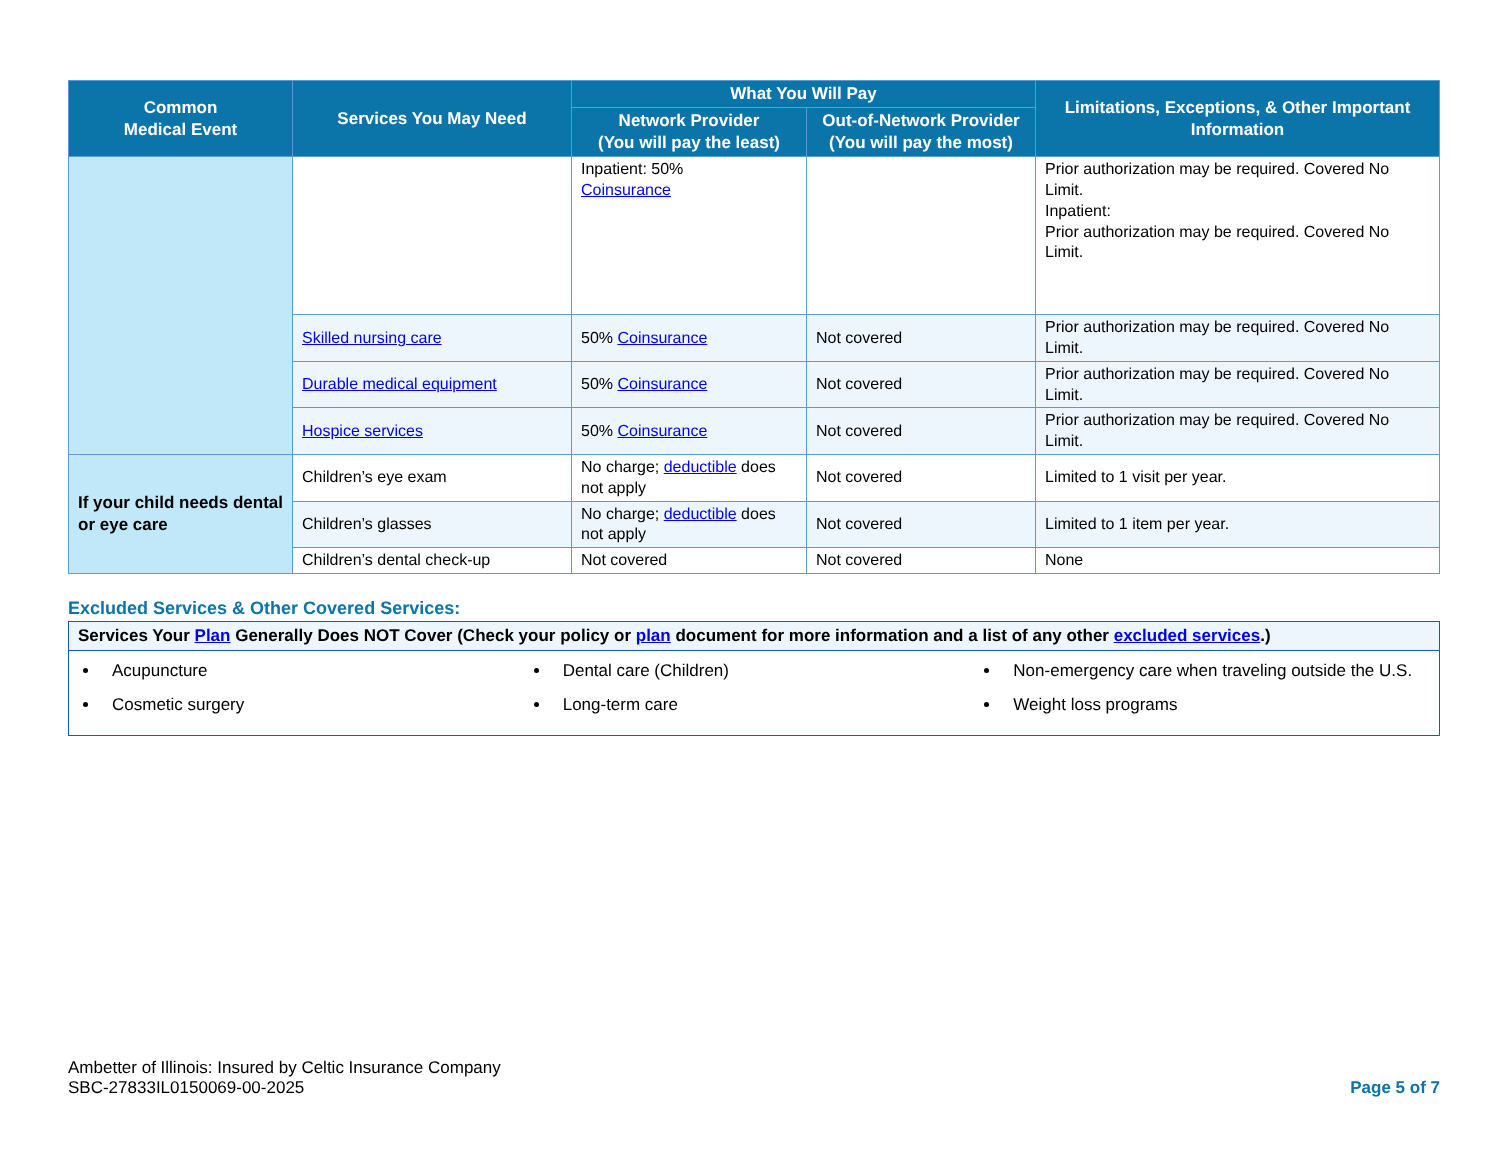| Common Medical Event | Services You May Need | What You Will Pay | | Limitations, Exceptions, & Other Important Information |
| --- | --- | --- | --- | --- |
| | | Network Provider (You will pay the least) | Out-of-Network Provider (You will pay the most) | |
| | | Inpatient: 50% Coinsurance | | Prior authorization may be required. Covered No Limit. Inpatient: Prior authorization may be required. Covered No Limit. |
| | Skilled nursing care | 50% Coinsurance | Not covered | Prior authorization may be required. Covered No Limit. |
| | Durable medical equipment | 50% Coinsurance | Not covered | Prior authorization may be required. Covered No Limit. |
| | Hospice services | 50% Coinsurance | Not covered | Prior authorization may be required. Covered No Limit. |
| If your child needs dental or eye care | Children’s eye exam | No charge; deductible does not apply | Not covered | Limited to 1 visit per year. |
| | Children’s glasses | No charge; deductible does not apply | Not covered | Limited to 1 item per year. |
| | Children’s dental check-up | Not covered | Not covered | None |
Excluded Services & Other Covered Services:
Services Your Plan Generally Does NOT Cover (Check your policy or plan document for more information and a list of any other excluded services.)
Acupuncture
Cosmetic surgery
Dental care (Children)
Long-term care
Non-emergency care when traveling outside the U.S.
Weight loss programs
Ambetter of Illinois: Insured by Celtic Insurance Company
SBC-27833IL0150069-00-2025
Page 5 of 7